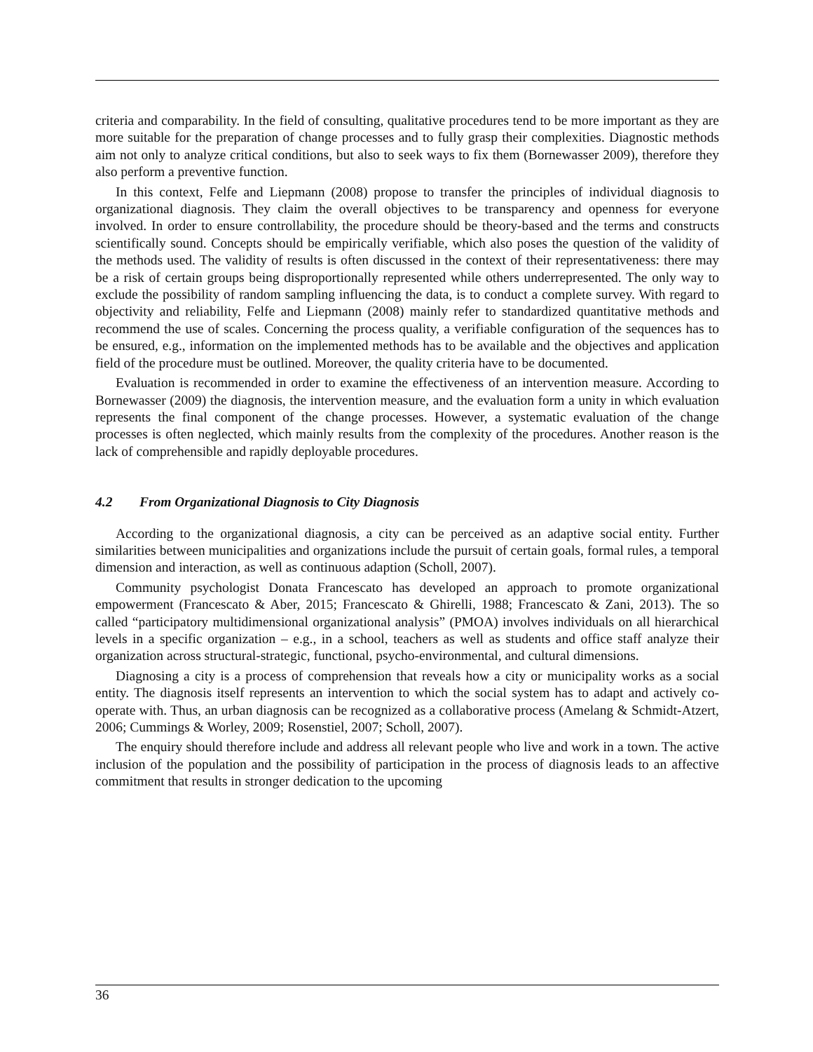criteria and comparability. In the field of consulting, qualitative procedures tend to be more important as they are more suitable for the preparation of change processes and to fully grasp their complexities. Diagnostic methods aim not only to analyze critical conditions, but also to seek ways to fix them (Bornewasser 2009), therefore they also perform a preventive function.
In this context, Felfe and Liepmann (2008) propose to transfer the principles of individual diagnosis to organizational diagnosis. They claim the overall objectives to be transparency and openness for everyone involved. In order to ensure controllability, the procedure should be theory-based and the terms and constructs scientifically sound. Concepts should be empirically verifiable, which also poses the question of the validity of the methods used. The validity of results is often discussed in the context of their representativeness: there may be a risk of certain groups being disproportionally represented while others underrepresented. The only way to exclude the possibility of random sampling influencing the data, is to conduct a complete survey. With regard to objectivity and reliability, Felfe and Liepmann (2008) mainly refer to standardized quantitative methods and recommend the use of scales. Concerning the process quality, a verifiable configuration of the sequences has to be ensured, e.g., information on the implemented methods has to be available and the objectives and application field of the procedure must be outlined. Moreover, the quality criteria have to be documented.
Evaluation is recommended in order to examine the effectiveness of an intervention measure. According to Bornewasser (2009) the diagnosis, the intervention measure, and the evaluation form a unity in which evaluation represents the final component of the change processes. However, a systematic evaluation of the change processes is often neglected, which mainly results from the complexity of the procedures. Another reason is the lack of comprehensible and rapidly deployable procedures.
4.2 From Organizational Diagnosis to City Diagnosis
According to the organizational diagnosis, a city can be perceived as an adaptive social entity. Further similarities between municipalities and organizations include the pursuit of certain goals, formal rules, a temporal dimension and interaction, as well as continuous adaption (Scholl, 2007).
Community psychologist Donata Francescato has developed an approach to promote organizational empowerment (Francescato & Aber, 2015; Francescato & Ghirelli, 1988; Francescato & Zani, 2013). The so called “participatory multidimensional organizational analysis” (PMOA) involves individuals on all hierarchical levels in a specific organization – e.g., in a school, teachers as well as students and office staff analyze their organization across structural-strategic, functional, psycho-environmental, and cultural dimensions.
Diagnosing a city is a process of comprehension that reveals how a city or municipality works as a social entity. The diagnosis itself represents an intervention to which the social system has to adapt and actively co-operate with. Thus, an urban diagnosis can be recognized as a collaborative process (Amelang & Schmidt-Atzert, 2006; Cummings & Worley, 2009; Rosenstiel, 2007; Scholl, 2007).
The enquiry should therefore include and address all relevant people who live and work in a town. The active inclusion of the population and the possibility of participation in the process of diagnosis leads to an affective commitment that results in stronger dedication to the upcoming
36